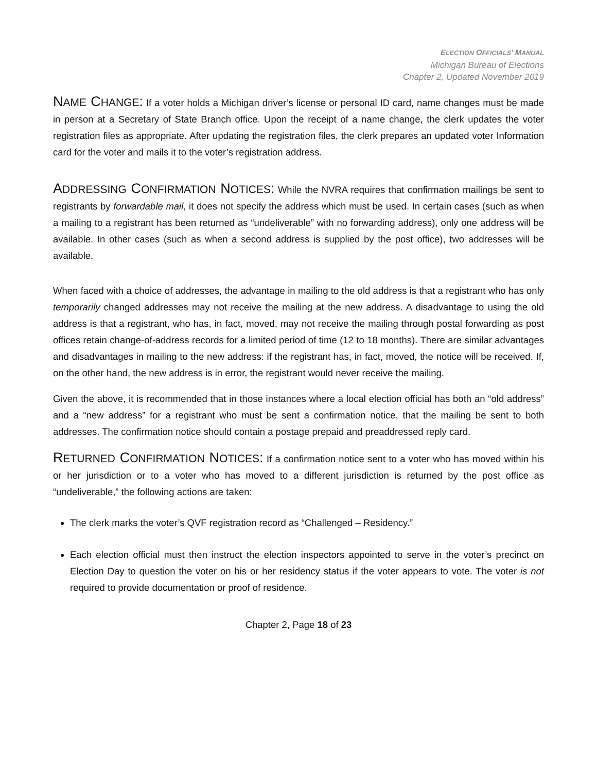ELECTION OFFICIALS’ MANUAL
Michigan Bureau of Elections
Chapter 2, Updated November 2019
NAME CHANGE: If a voter holds a Michigan driver’s license or personal ID card, name changes must be made in person at a Secretary of State Branch office. Upon the receipt of a name change, the clerk updates the voter registration files as appropriate. After updating the registration files, the clerk prepares an updated voter Information card for the voter and mails it to the voter’s registration address.
ADDRESSING CONFIRMATION NOTICES: While the NVRA requires that confirmation mailings be sent to registrants by forwardable mail, it does not specify the address which must be used. In certain cases (such as when a mailing to a registrant has been returned as “undeliverable” with no forwarding address), only one address will be available. In other cases (such as when a second address is supplied by the post office), two addresses will be available.
When faced with a choice of addresses, the advantage in mailing to the old address is that a registrant who has only temporarily changed addresses may not receive the mailing at the new address. A disadvantage to using the old address is that a registrant, who has, in fact, moved, may not receive the mailing through postal forwarding as post offices retain change-of-address records for a limited period of time (12 to 18 months). There are similar advantages and disadvantages in mailing to the new address: if the registrant has, in fact, moved, the notice will be received. If, on the other hand, the new address is in error, the registrant would never receive the mailing.
Given the above, it is recommended that in those instances where a local election official has both an “old address” and a “new address” for a registrant who must be sent a confirmation notice, that the mailing be sent to both addresses. The confirmation notice should contain a postage prepaid and preaddressed reply card.
RETURNED CONFIRMATION NOTICES: If a confirmation notice sent to a voter who has moved within his or her jurisdiction or to a voter who has moved to a different jurisdiction is returned by the post office as “undeliverable,” the following actions are taken:
The clerk marks the voter’s QVF registration record as “Challenged – Residency.”
Each election official must then instruct the election inspectors appointed to serve in the voter’s precinct on Election Day to question the voter on his or her residency status if the voter appears to vote. The voter is not required to provide documentation or proof of residence.
Chapter 2, Page 18 of 23